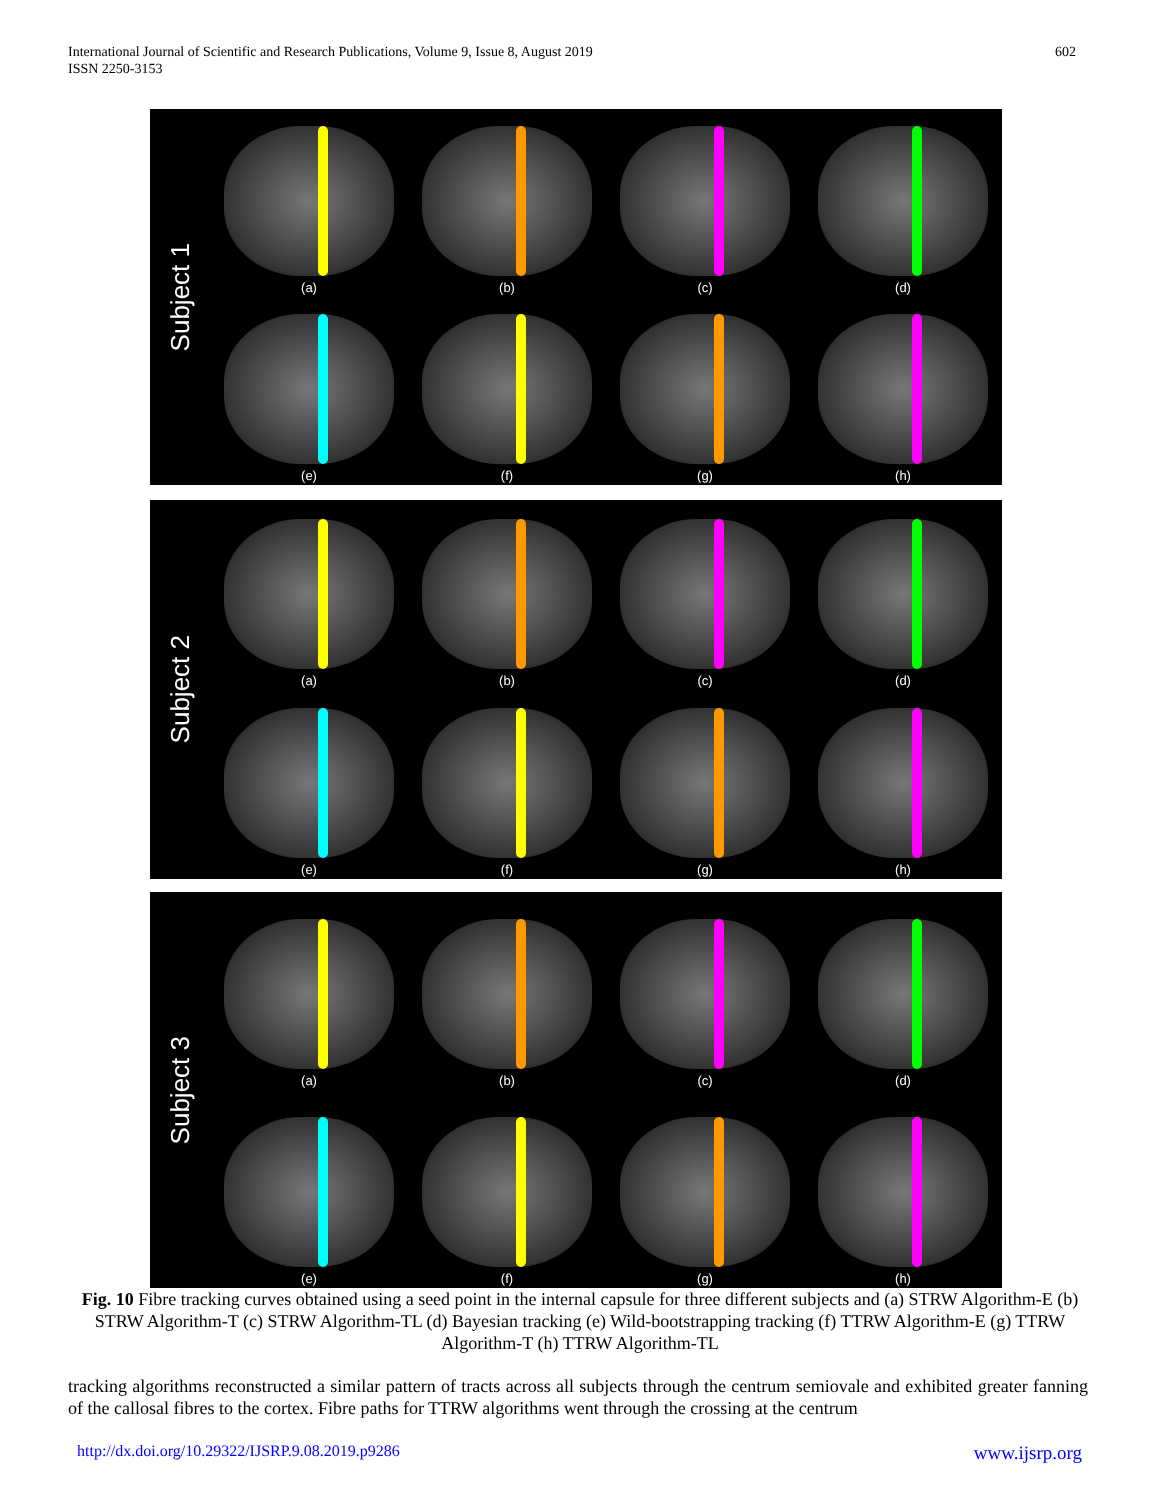International Journal of Scientific and Research Publications, Volume 9, Issue 8, August 2019
ISSN 2250-3153
602
Subject 1
(a)
(b)
(c)
(d)
(e)
(f)
(g)
(h)
Subject 2
(a)
(b)
(c)
(d)
(e)
(f)
(g)
(h)
Subject 3
(a)
(b)
(c)
(d)
(e)
(f)
(g)
(h)
Fig. 10 Fibre tracking curves obtained using a seed point in the internal capsule for three different subjects and (a) STRW Algorithm-E (b) STRW Algorithm-T (c) STRW Algorithm-TL (d) Bayesian tracking (e) Wild-bootstrapping tracking (f) TTRW Algorithm-E (g) TTRW Algorithm-T (h) TTRW Algorithm-TL
tracking algorithms reconstructed a similar pattern of tracts across all subjects through the centrum semiovale and exhibited greater fanning of the callosal fibres to the cortex. Fibre paths for TTRW algorithms went through the crossing at the centrum
http://dx.doi.org/10.29322/IJSRP.9.08.2019.p9286 www.ijsrp.org